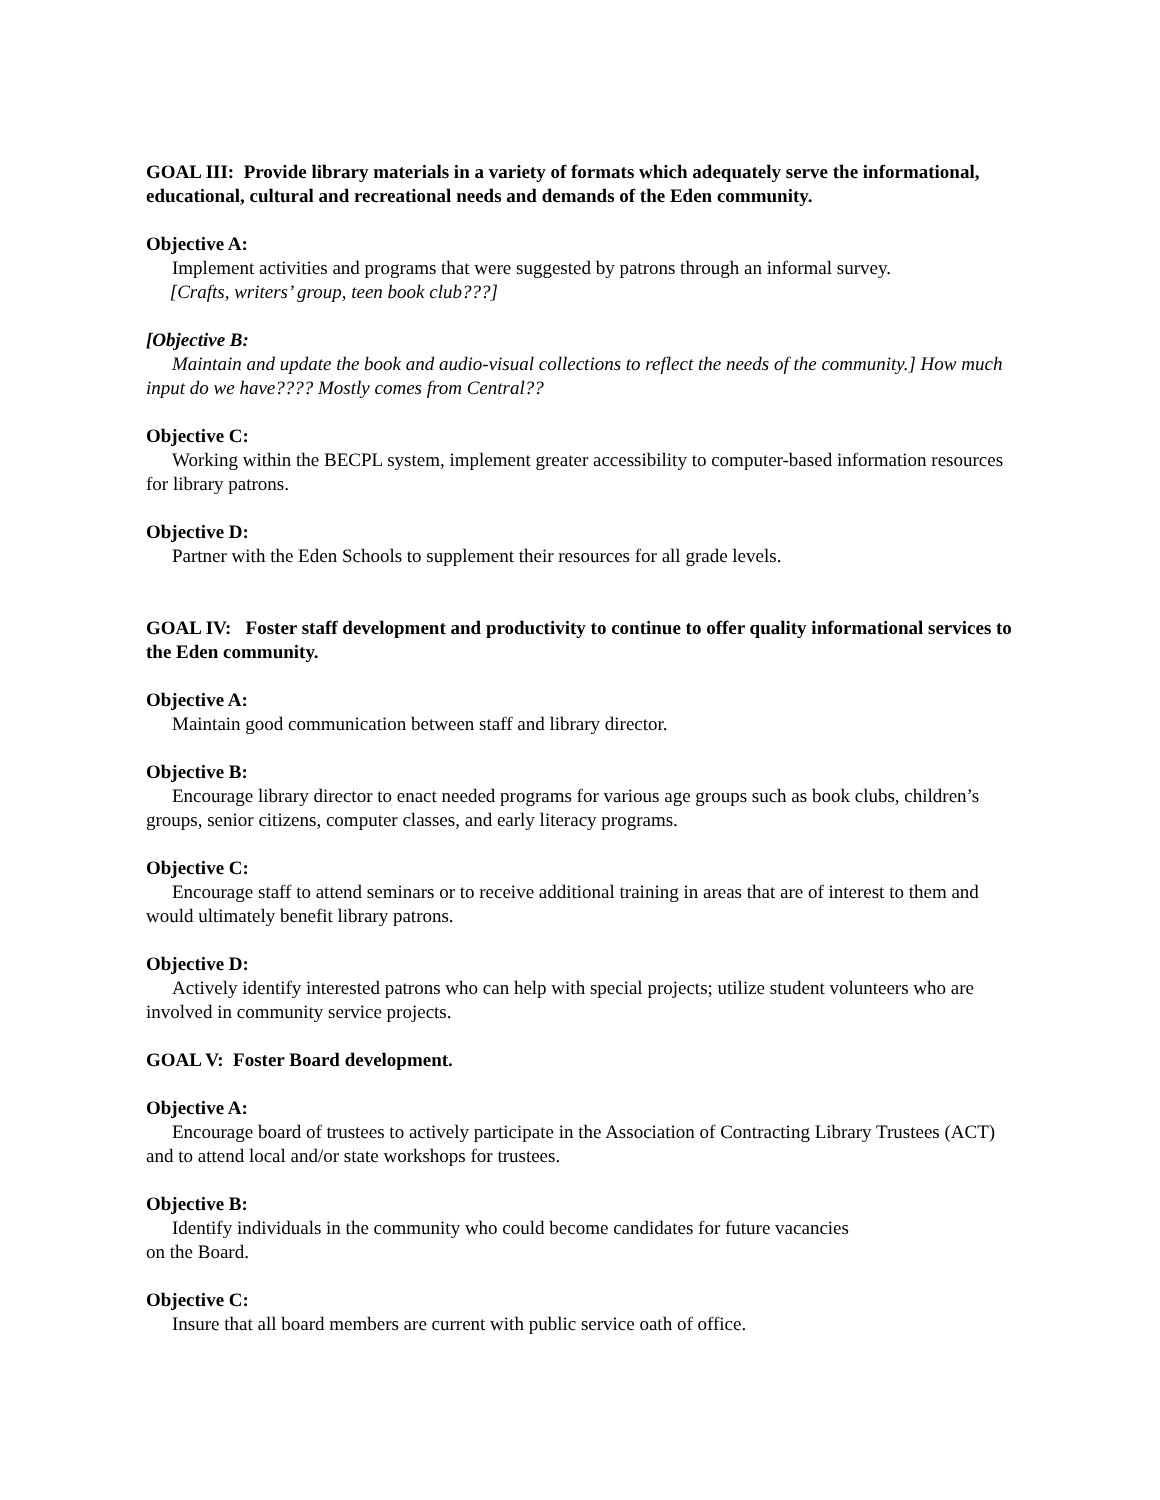GOAL III: Provide library materials in a variety of formats which adequately serve the informational, educational, cultural and recreational needs and demands of the Eden community.
Objective A:
Implement activities and programs that were suggested by patrons through an informal survey.
[Crafts, writers’ group, teen book club???]
[Objective B:
Maintain and update the book and audio-visual collections to reflect the needs of the community.] How much input do we have???? Mostly comes from Central??
Objective C:
Working within the BECPL system, implement greater accessibility to computer-based information resources for library patrons.
Objective D:
Partner with the Eden Schools to supplement their resources for all grade levels.
GOAL IV: Foster staff development and productivity to continue to offer quality informational services to the Eden community.
Objective A:
Maintain good communication between staff and library director.
Objective B:
Encourage library director to enact needed programs for various age groups such as book clubs, children’s groups, senior citizens, computer classes, and early literacy programs.
Objective C:
Encourage staff to attend seminars or to receive additional training in areas that are of interest to them and would ultimately benefit library patrons.
Objective D:
Actively identify interested patrons who can help with special projects; utilize student volunteers who are involved in community service projects.
GOAL V: Foster Board development.
Objective A:
Encourage board of trustees to actively participate in the Association of Contracting Library Trustees (ACT) and to attend local and/or state workshops for trustees.
Objective B:
Identify individuals in the community who could become candidates for future vacancies
on the Board.
Objective C:
Insure that all board members are current with public service oath of office.